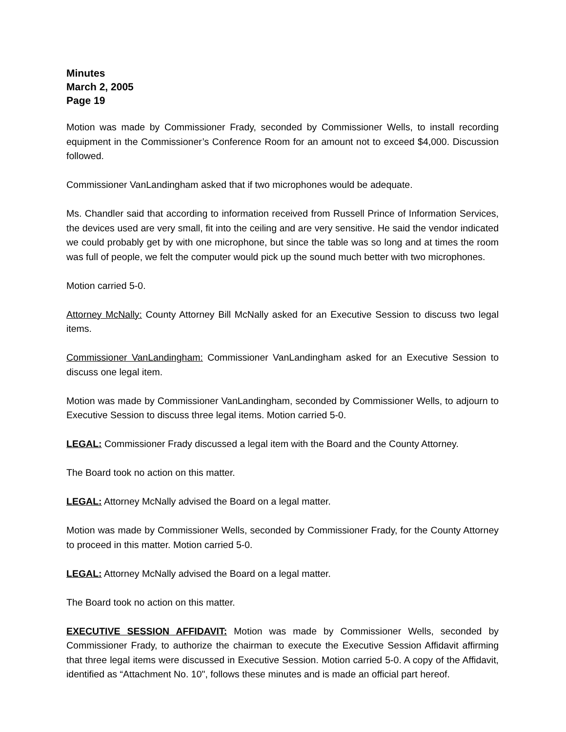Minutes
March 2, 2005
Page 19
Motion was made by Commissioner Frady, seconded by Commissioner Wells, to install recording equipment in the Commissioner’s Conference Room for an amount not to exceed $4,000. Discussion followed.
Commissioner VanLandingham asked that if two microphones would be adequate.
Ms. Chandler said that according to information received from Russell Prince of Information Services, the devices used are very small, fit into the ceiling and are very sensitive. He said the vendor indicated we could probably get by with one microphone, but since the table was so long and at times the room was full of people, we felt the computer would pick up the sound much better with two microphones.
Motion carried 5-0.
Attorney McNally: County Attorney Bill McNally asked for an Executive Session to discuss two legal items.
Commissioner VanLandingham: Commissioner VanLandingham asked for an Executive Session to discuss one legal item.
Motion was made by Commissioner VanLandingham, seconded by Commissioner Wells, to adjourn to Executive Session to discuss three legal items. Motion carried 5-0.
LEGAL: Commissioner Frady discussed a legal item with the Board and the County Attorney.
The Board took no action on this matter.
LEGAL: Attorney McNally advised the Board on a legal matter.
Motion was made by Commissioner Wells, seconded by Commissioner Frady, for the County Attorney to proceed in this matter. Motion carried 5-0.
LEGAL: Attorney McNally advised the Board on a legal matter.
The Board took no action on this matter.
EXECUTIVE SESSION AFFIDAVIT: Motion was made by Commissioner Wells, seconded by Commissioner Frady, to authorize the chairman to execute the Executive Session Affidavit affirming that three legal items were discussed in Executive Session. Motion carried 5-0. A copy of the Affidavit, identified as “Attachment No. 10", follows these minutes and is made an official part hereof.